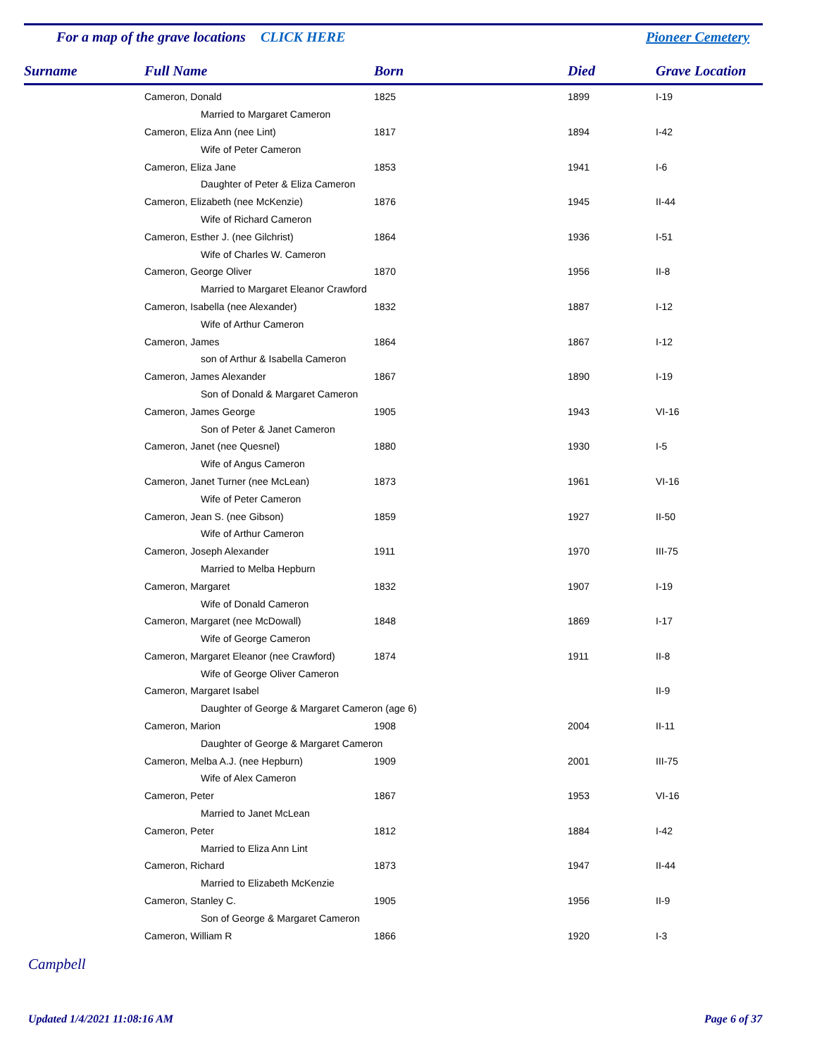For a map of the grave locations CLICK HERE
Pioneer Cemetery
| Surname | Full Name | Born | Died | Grave Location |
| --- | --- | --- | --- | --- |
| | Cameron, Donald | 1825 | 1899 | I-19 |
| | Married to Margaret Cameron | | | |
| | Cameron, Eliza Ann (nee Lint) | 1817 | 1894 | I-42 |
| | Wife of Peter Cameron | | | |
| | Cameron, Eliza Jane | 1853 | 1941 | I-6 |
| | Daughter of Peter & Eliza Cameron | | | |
| | Cameron, Elizabeth (nee McKenzie) | 1876 | 1945 | II-44 |
| | Wife of Richard Cameron | | | |
| | Cameron, Esther J. (nee Gilchrist) | 1864 | 1936 | I-51 |
| | Wife of Charles W. Cameron | | | |
| | Cameron, George Oliver | 1870 | 1956 | II-8 |
| | Married to Margaret Eleanor Crawford | | | |
| | Cameron, Isabella (nee Alexander) | 1832 | 1887 | I-12 |
| | Wife of Arthur Cameron | | | |
| | Cameron, James | 1864 | 1867 | I-12 |
| | son of Arthur & Isabella Cameron | | | |
| | Cameron, James Alexander | 1867 | 1890 | I-19 |
| | Son of Donald & Margaret Cameron | | | |
| | Cameron, James George | 1905 | 1943 | VI-16 |
| | Son of Peter & Janet Cameron | | | |
| | Cameron, Janet (nee Quesnel) | 1880 | 1930 | I-5 |
| | Wife of Angus Cameron | | | |
| | Cameron, Janet Turner (nee McLean) | 1873 | 1961 | VI-16 |
| | Wife of Peter Cameron | | | |
| | Cameron, Jean S. (nee Gibson) | 1859 | 1927 | II-50 |
| | Wife of Arthur Cameron | | | |
| | Cameron, Joseph Alexander | 1911 | 1970 | III-75 |
| | Married to Melba Hepburn | | | |
| | Cameron, Margaret | 1832 | 1907 | I-19 |
| | Wife of Donald Cameron | | | |
| | Cameron, Margaret (nee McDowall) | 1848 | 1869 | I-17 |
| | Wife of George Cameron | | | |
| | Cameron, Margaret Eleanor (nee Crawford) | 1874 | 1911 | II-8 |
| | Wife of George Oliver Cameron | | | |
| | Cameron, Margaret Isabel | | | II-9 |
| | Daughter of George & Margaret Cameron (age 6) | | | |
| | Cameron, Marion | 1908 | 2004 | II-11 |
| | Daughter of George & Margaret Cameron | | | |
| | Cameron, Melba A.J. (nee Hepburn) | 1909 | 2001 | III-75 |
| | Wife of Alex Cameron | | | |
| | Cameron, Peter | 1867 | 1953 | VI-16 |
| | Married to Janet McLean | | | |
| | Cameron, Peter | 1812 | 1884 | I-42 |
| | Married to Eliza Ann Lint | | | |
| | Cameron, Richard | 1873 | 1947 | II-44 |
| | Married to Elizabeth McKenzie | | | |
| | Cameron, Stanley C. | 1905 | 1956 | II-9 |
| | Son of George & Margaret Cameron | | | |
| | Cameron, William R | 1866 | 1920 | I-3 |
Campbell
Updated 1/4/2021 11:08:16 AM Page 6 of 37